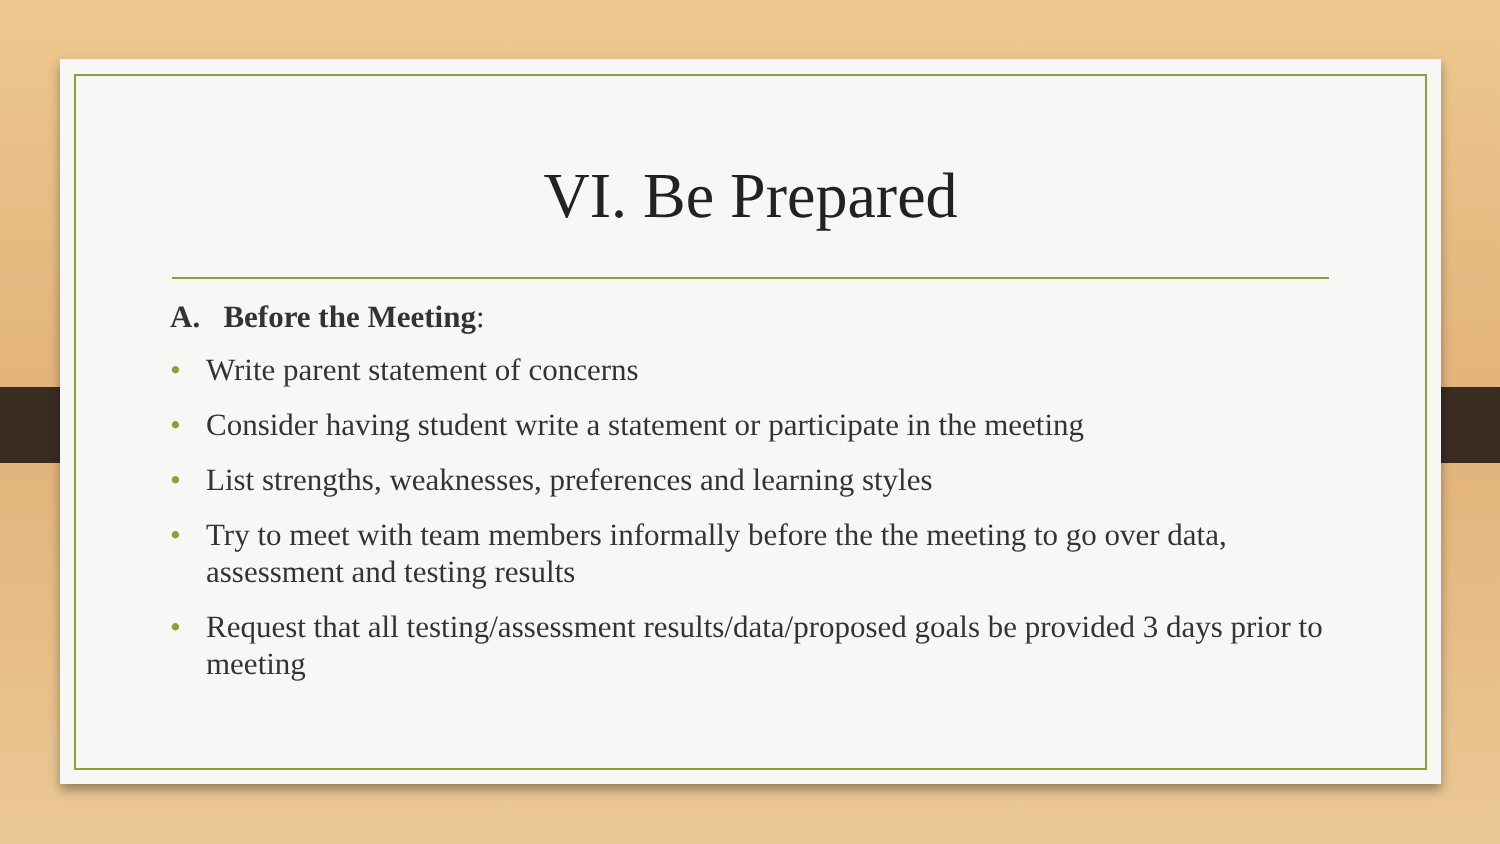VI. Be Prepared
A. Before the Meeting:
• Write parent statement of concerns
• Consider having student write a statement or participate in the meeting
• List strengths, weaknesses, preferences and learning styles
• Try to meet with team members informally before the the meeting to go over data, assessment and testing results
• Request that all testing/assessment results/data/proposed goals be provided 3 days prior to meeting